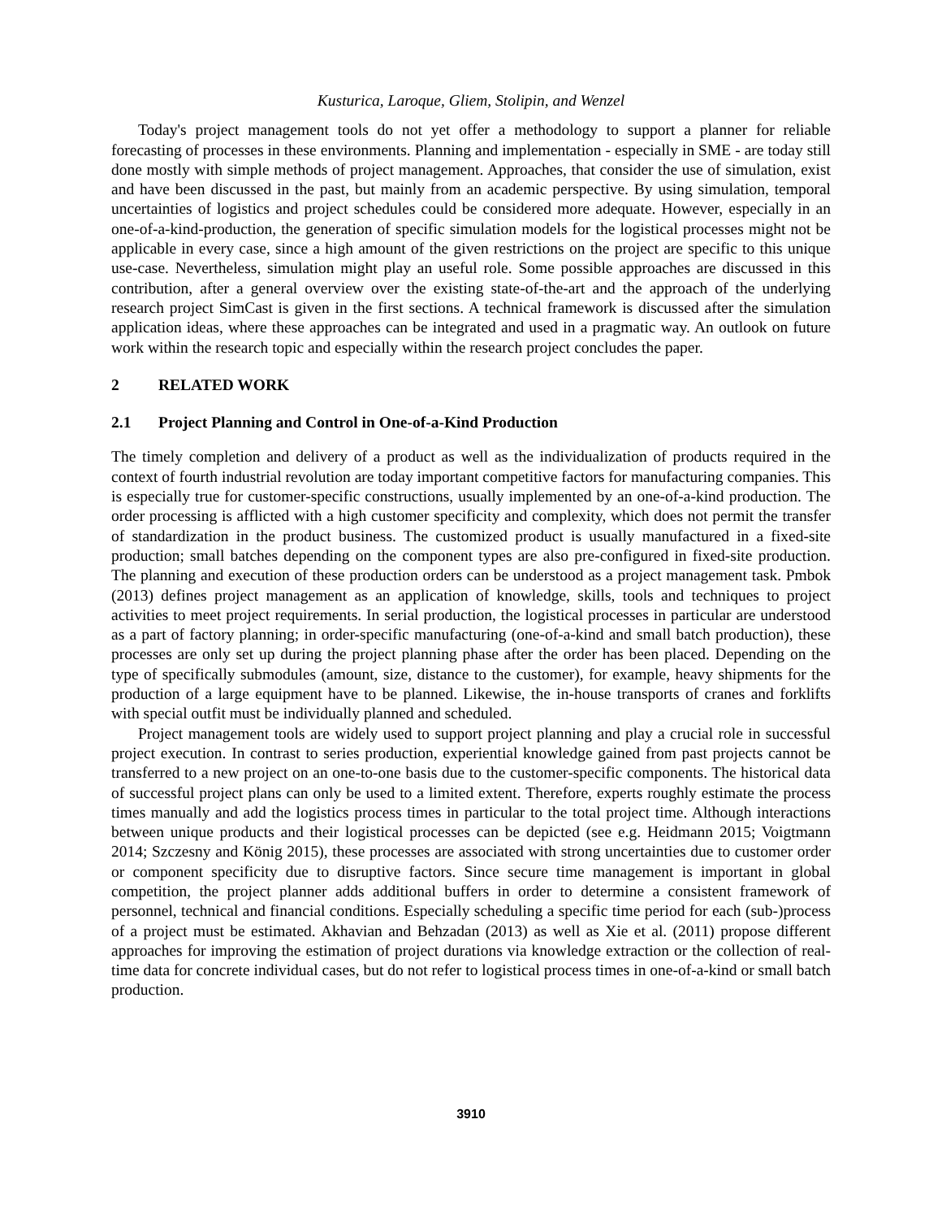Kusturica, Laroque, Gliem, Stolipin, and Wenzel
Today's project management tools do not yet offer a methodology to support a planner for reliable forecasting of processes in these environments. Planning and implementation - especially in SME - are today still done mostly with simple methods of project management. Approaches, that consider the use of simulation, exist and have been discussed in the past, but mainly from an academic perspective. By using simulation, temporal uncertainties of logistics and project schedules could be considered more adequate. However, especially in an one-of-a-kind-production, the generation of specific simulation models for the logistical processes might not be applicable in every case, since a high amount of the given restrictions on the project are specific to this unique use-case. Nevertheless, simulation might play an useful role. Some possible approaches are discussed in this contribution, after a general overview over the existing state-of-the-art and the approach of the underlying research project SimCast is given in the first sections. A technical framework is discussed after the simulation application ideas, where these approaches can be integrated and used in a pragmatic way. An outlook on future work within the research topic and especially within the research project concludes the paper.
2 RELATED WORK
2.1 Project Planning and Control in One-of-a-Kind Production
The timely completion and delivery of a product as well as the individualization of products required in the context of fourth industrial revolution are today important competitive factors for manufacturing companies. This is especially true for customer-specific constructions, usually implemented by an one-of-a-kind production. The order processing is afflicted with a high customer specificity and complexity, which does not permit the transfer of standardization in the product business. The customized product is usually manufactured in a fixed-site production; small batches depending on the component types are also pre-configured in fixed-site production. The planning and execution of these production orders can be understood as a project management task. Pmbok (2013) defines project management as an application of knowledge, skills, tools and techniques to project activities to meet project requirements. In serial production, the logistical processes in particular are understood as a part of factory planning; in order-specific manufacturing (one-of-a-kind and small batch production), these processes are only set up during the project planning phase after the order has been placed. Depending on the type of specifically submodules (amount, size, distance to the customer), for example, heavy shipments for the production of a large equipment have to be planned. Likewise, the in-house transports of cranes and forklifts with special outfit must be individually planned and scheduled.
Project management tools are widely used to support project planning and play a crucial role in successful project execution. In contrast to series production, experiential knowledge gained from past projects cannot be transferred to a new project on an one-to-one basis due to the customer-specific components. The historical data of successful project plans can only be used to a limited extent. Therefore, experts roughly estimate the process times manually and add the logistics process times in particular to the total project time. Although interactions between unique products and their logistical processes can be depicted (see e.g. Heidmann 2015; Voigtmann 2014; Szczesny and König 2015), these processes are associated with strong uncertainties due to customer order or component specificity due to disruptive factors. Since secure time management is important in global competition, the project planner adds additional buffers in order to determine a consistent framework of personnel, technical and financial conditions. Especially scheduling a specific time period for each (sub-)process of a project must be estimated. Akhavian and Behzadan (2013) as well as Xie et al. (2011) propose different approaches for improving the estimation of project durations via knowledge extraction or the collection of real-time data for concrete individual cases, but do not refer to logistical process times in one-of-a-kind or small batch production.
3910